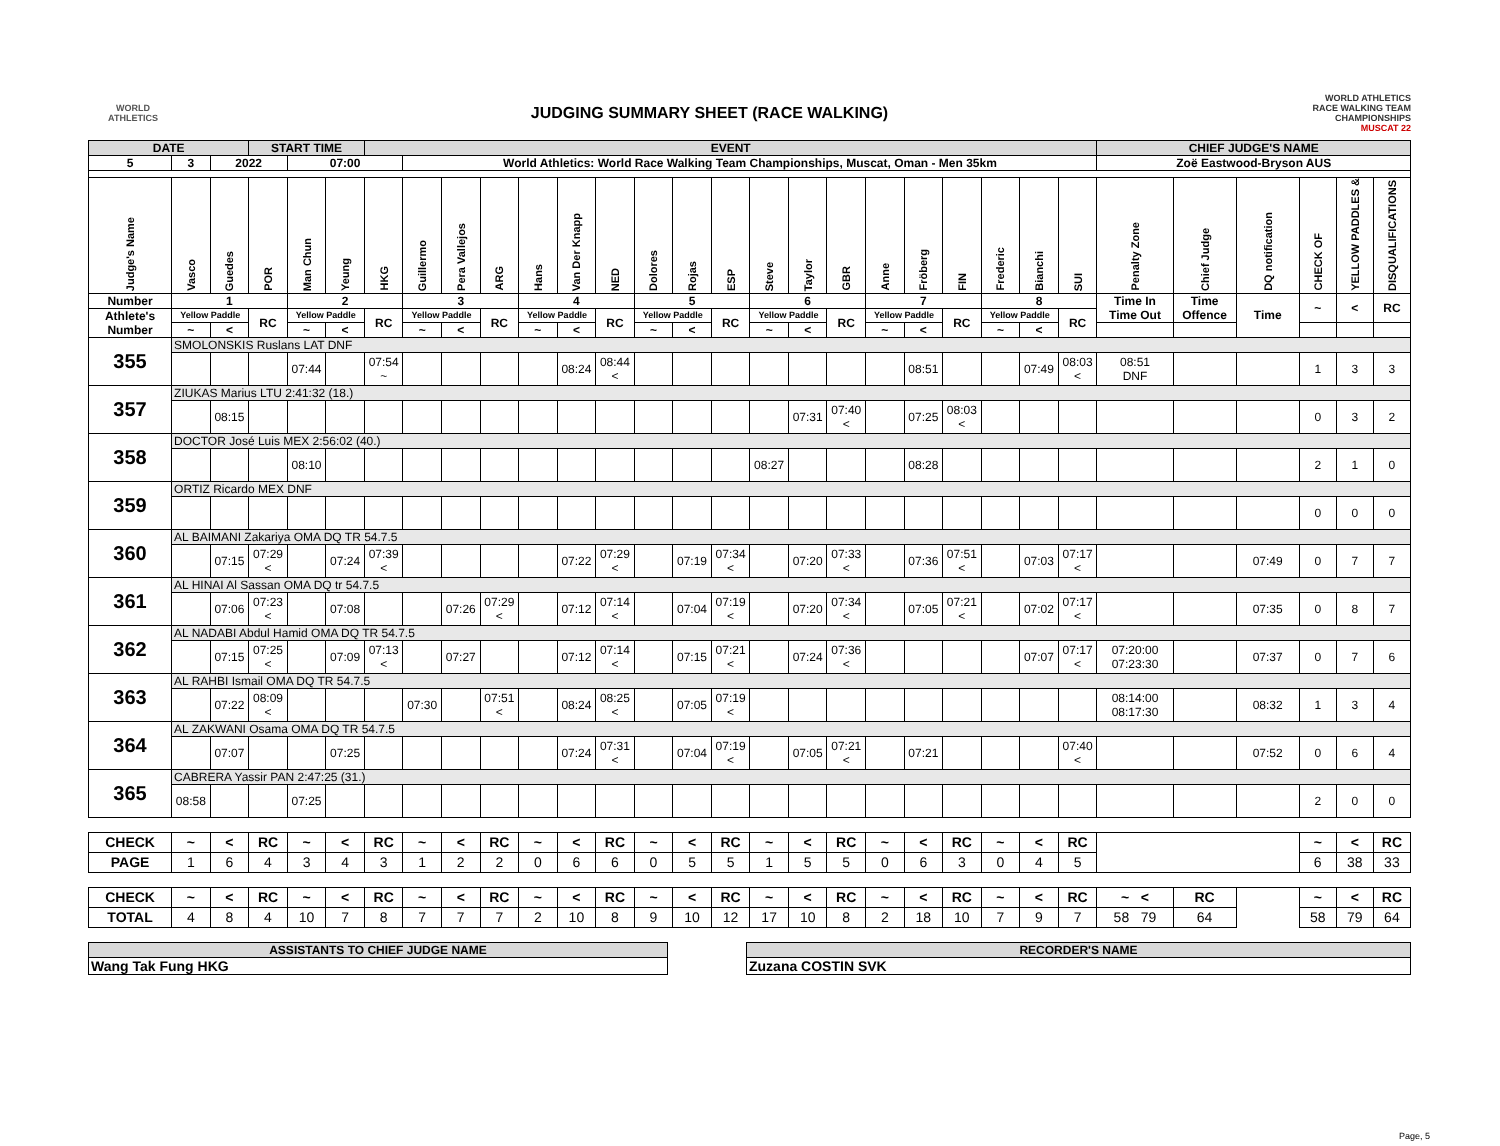WORLD
ATHLETICS
JUDGING SUMMARY SHEET (RACE WALKING)
WORLD ATHLETICS
RACE WALKING TEAM
CHAMPIONSHIPS
MUSCAT 22
| DATE | | | START TIME | | | EVENT | | | | | | | | | | | | | | | | | | | CHIEF JUDGE'S NAME | | | | | |
| 5 | 3 | 2022 | | 07:00 | | | World Athletics: World Race Walking Team Championships, Muscat, Oman - Men 35km | | | | | | | | | | | | | | | | | | Zoë Eastwood-Bryson AUS | | | | | |
| Judge's Name | Vasco | Guedes | POR | Man Chun | Yeung | HKG | Guillermo | Pera Vallejos | ARG | Hans | Van Der Knapp | NED | Dolores | Rojas | ESP | Steve | Taylor | GBR | Anne | Fröberg | FIN | Frederic | Bianchi | SUI | Penalty Zone | Chief Judge | DQ notification | CHECK OF | YELLOW PADDLES & | DISQUALIFICATIONS |
| Number | 1 | | | 2 | | | 3 | | | 4 | | | 5 | | | 6 | | | 7 | | | 8 | | | Time In Time Out | Time Offence | Time | ~ | < | RC |
| Athlete's Number | Yellow Paddle | | RC | Yellow Paddle | | RC | Yellow Paddle | | RC | Yellow Paddle | | RC | Yellow Paddle | | RC | Yellow Paddle | | RC | Yellow Paddle | | RC | Yellow Paddle | | RC | | | | | | |
| | ~ | < | | ~ | < | | ~ | < | | ~ | < | | ~ | < | | ~ | < | | ~ | < | | ~ | < | | | | | | | |
| 355 | SMOLONSKIS Ruslans LAT DNF | | | | | | | | | | | | | | | | | | | | | | | | | | | | | |
| | | | | 07:44 | | 07:54 ~ | | | | | 08:24 | 08:44 < | | | | | | | | 08:51 | | | 07:49 | 08:03 < | 08:51 DNF | | | 1 | 3 | 3 |
| 357 | ZIUKAS Marius LTU 2:41:32 (18.) | | | | | | | | | | | | | | | | | | | | | | | | | | | | | |
| | | 08:15 | | | | | | | | | | | | | | | 07:31 | 07:40 < | | 07:25 | 08:03 < | | | | | | | 0 | 3 | 2 |
| 358 | DOCTOR José Luis MEX 2:56:02 (40.) | | | | | | | | | | | | | | | | | | | | | | | | | | | | | |
| | | | | 08:10 | | | | | | | | | | | | 08:27 | | | | 08:28 | | | | | | | | 2 | 1 | 0 |
| 359 | ORTIZ Ricardo MEX DNF | | | | | | | | | | | | | | | | | | | | | | | | | | | | | |
| | | | | | | | | | | | | | | | | | | | | | | | | | | | | 0 | 0 | 0 |
| 360 | AL BAIMANI Zakariya OMA DQ TR 54.7.5 | | | | | | | | | | | | | | | | | | | | | | | | | | | | | |
| | | 07:15 | 07:29 < | | 07:24 | 07:39 < | | | | | 07:22 | 07:29 < | | 07:19 | 07:34 < | | 07:20 | 07:33 < | | 07:36 | 07:51 < | | 07:03 | 07:17 < | | | 07:49 | 0 | 7 | 7 |
| 361 | AL HINAI Al Sassan OMA DQ tr 54.7.5 | | | | | | | | | | | | | | | | | | | | | | | | | | | | | |
| | | 07:06 | 07:23 < | | 07:08 | | | 07:26 | 07:29 < | | 07:12 | 07:14 < | | 07:04 | 07:19 < | | 07:20 | 07:34 < | | 07:05 | 07:21 < | | 07:02 | 07:17 < | | | 07:35 | 0 | 8 | 7 |
| 362 | AL NADABI Abdul Hamid OMA DQ TR 54.7.5 | | | | | | | | | | | | | | | | | | | | | | | | | | | | | |
| | | 07:15 | 07:25 < | | 07:09 | 07:13 < | | 07:27 | | | 07:12 | 07:14 < | | 07:15 | 07:21 < | | 07:24 | 07:36 < | | | | | 07:07 | 07:17 < | 07:20:00 07:23:30 | | 07:37 | 0 | 7 | 6 |
| 363 | AL RAHBI Ismail OMA DQ TR 54.7.5 | | | | | | | | | | | | | | | | | | | | | | | | | | | | | |
| | | 07:22 | 08:09 < | | | | 07:30 | | 07:51 < | | 08:24 | 08:25 < | | 07:05 | 07:19 < | | | | | | | | | | 08:14:00 08:17:30 | | 08:32 | 1 | 3 | 4 |
| 364 | AL ZAKWANI Osama OMA DQ TR 54.7.5 | | | | | | | | | | | | | | | | | | | | | | | | | | | | | |
| | | 07:07 | | | 07:25 | | | | | | 07:24 | 07:31 < | | 07:04 | 07:19 < | | 07:05 | 07:21 < | | 07:21 | | | | 07:40 < | | | 07:52 | 0 | 6 | 4 |
| 365 | CABRERA Yassir PAN 2:47:25 (31.) | | | | | | | | | | | | | | | | | | | | | | | | | | | | | |
| | 08:58 | | | 07:25 | | | | | | | | | | | | | | | | | | | | | | | | 2 | 0 | 0 |
| CHECK | ~ | < | RC | ~ | < | RC | ~ | < | RC | ~ | < | RC | ~ | < | RC | ~ | < | RC | ~ | < | RC | ~ | < | RC | | | | ~ | < | RC |
| PAGE | 1 | 6 | 4 | 3 | 4 | 3 | 1 | 2 | 2 | 0 | 6 | 6 | 0 | 5 | 5 | 1 | 5 | 5 | 0 | 6 | 3 | 0 | 4 | 5 | | | | 6 | 38 | 33 |
| CHECK | ~ | < | RC | ~ | < | RC | ~ | < | RC | ~ | < | RC | ~ | < | RC | ~ | < | RC | ~ | < | RC | ~ | < | RC | ~ < | RC | | ~ | < | RC |
| TOTAL | 4 | 8 | 4 | 10 | 7 | 8 | 7 | 7 | 7 | 2 | 10 | 8 | 9 | 10 | 12 | 17 | 10 | 8 | 2 | 18 | 10 | 7 | 9 | 7 | 58 79 | 64 | | 58 | 79 | 64 |
| ASSISTANTS TO CHIEF JUDGE NAME |
| Wang Tak Fung HKG |
| RECORDER'S NAME |
| Zuzana COSTIN SVK |
Page, 5